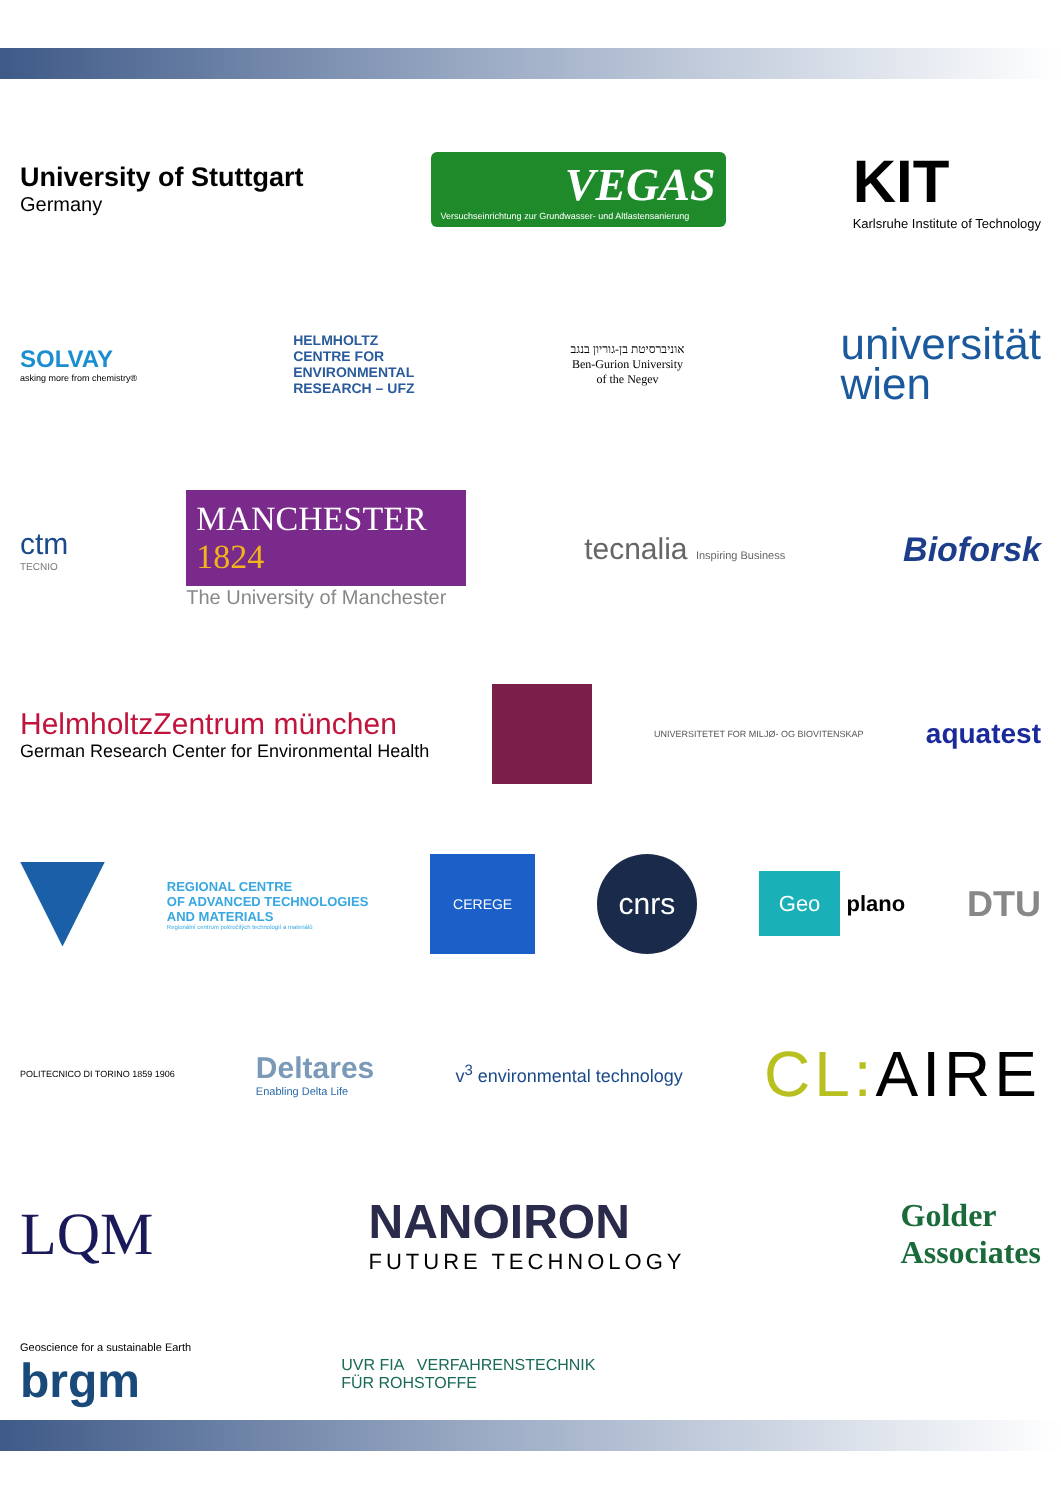University of Stuttgart
Germany
VEGAS
Versuchseinrichtung zur Grundwasser- und Altlastensanierung
KIT
Karlsruhe Institute of Technology
SOLVAY
asking more from chemistry®
HELMHOLTZ
CENTRE FOR
ENVIRONMENTAL
RESEARCH – UFZ
אוניברסיטת בן-גוריון בנגב
Ben-Gurion University
of the Negev
universität
wien
ctm
TECNIO
MANCHESTER
1824
The University of Manchester
tecnalia Inspiring Business
Bioforsk
HelmholtzZentrum münchen
German Research Center for Environmental Health
UNIVERSITETET FOR MILJØ- OG BIOVITENSKAP
aquatest
REGIONAL CENTRE
OF ADVANCED TECHNOLOGIES
AND MATERIALS
Regionální centrum pokročilých technologií a materiálů
CEREGE
cnrs
Geo plano
DTU
POLITECNICO DI TORINO 1859 1906
Deltares
Enabling Delta Life
v<sup>3</sup> environmental technology
CL: AIRE
LQM
NANOIRON
FUTURE TECHNOLOGY
Golder
Associates
Geoscience for a sustainable Earth
brgm
UVR FIA VERFAHRENSTECHNIK
FÜR ROHSTOFFE